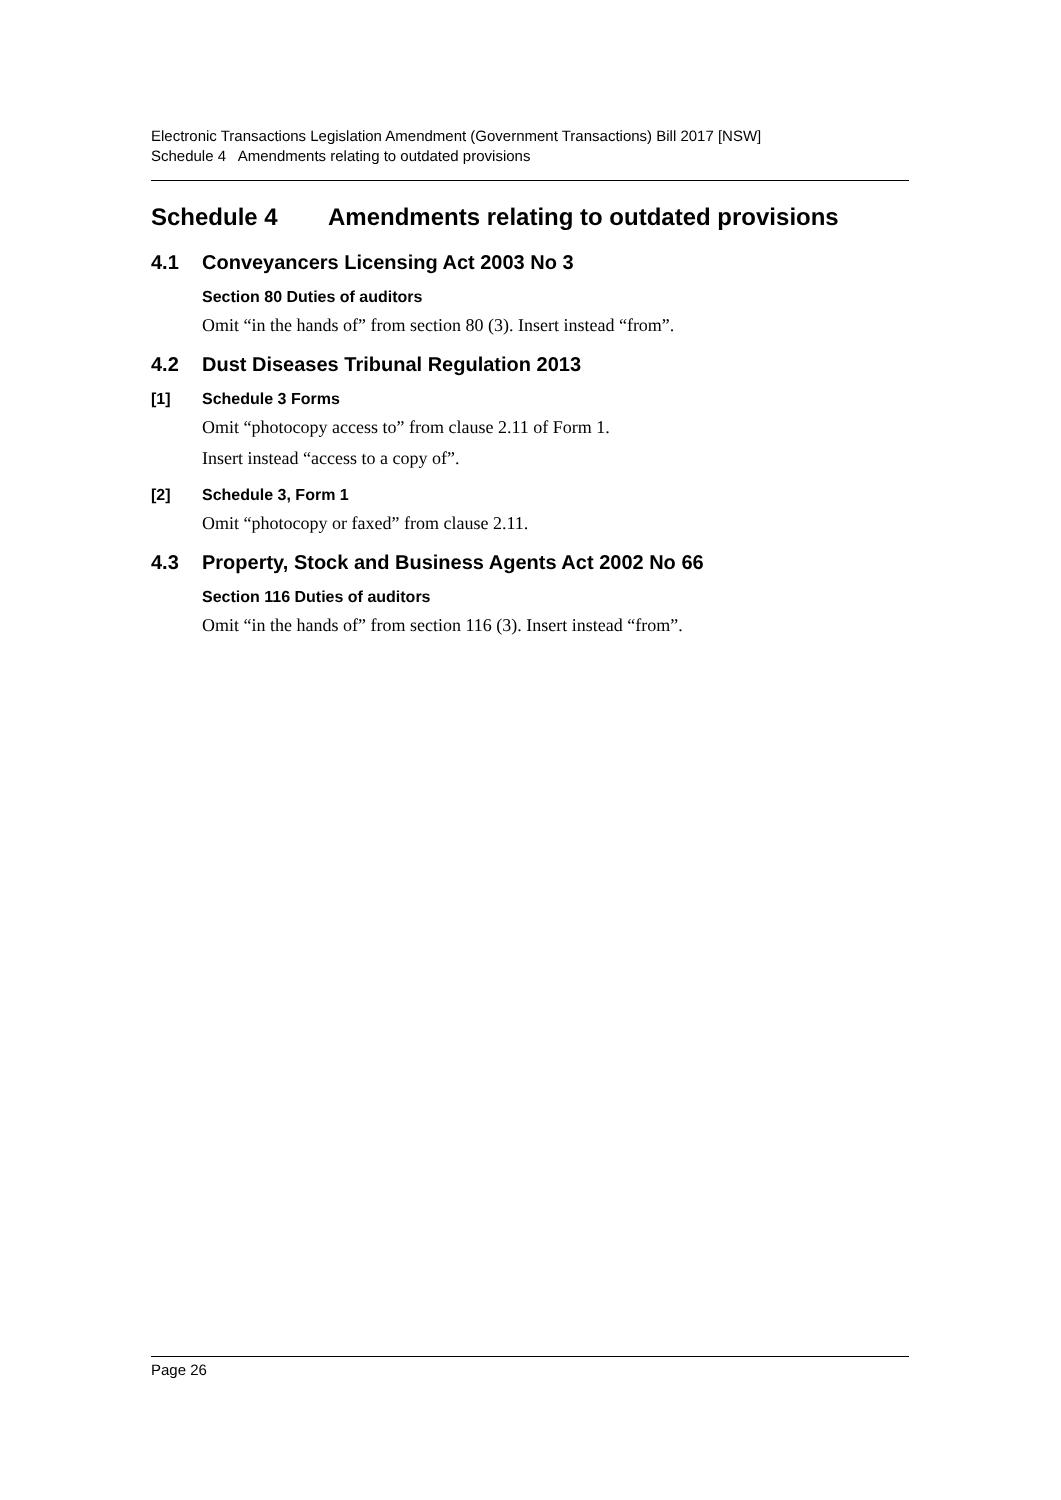Electronic Transactions Legislation Amendment (Government Transactions) Bill 2017 [NSW]
Schedule 4 Amendments relating to outdated provisions
Schedule 4 Amendments relating to outdated provisions
4.1 Conveyancers Licensing Act 2003 No 3
Section 80 Duties of auditors
Omit “in the hands of” from section 80 (3). Insert instead “from”.
4.2 Dust Diseases Tribunal Regulation 2013
[1] Schedule 3 Forms
Omit “photocopy access to” from clause 2.11 of Form 1.
Insert instead “access to a copy of”.
[2] Schedule 3, Form 1
Omit “photocopy or faxed” from clause 2.11.
4.3 Property, Stock and Business Agents Act 2002 No 66
Section 116 Duties of auditors
Omit “in the hands of” from section 116 (3). Insert instead “from”.
Page 26